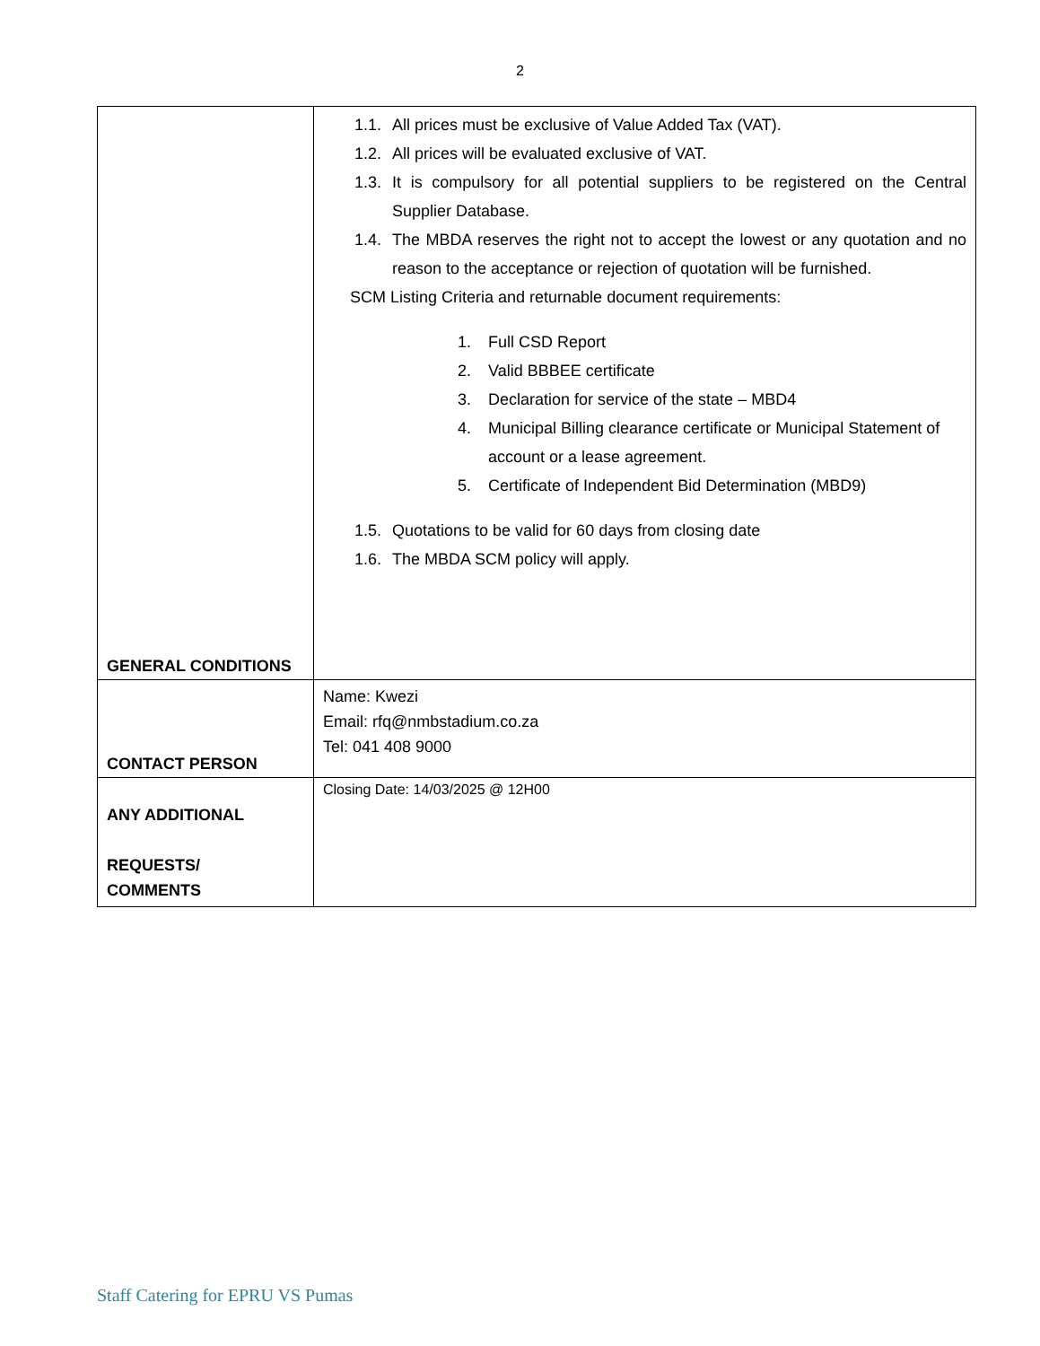2
| GENERAL CONDITIONS | 1.1. All prices must be exclusive of Value Added Tax (VAT). 1.2. All prices will be evaluated exclusive of VAT. 1.3. It is compulsory for all potential suppliers to be registered on the Central Supplier Database. 1.4. The MBDA reserves the right not to accept the lowest or any quotation and no reason to the acceptance or rejection of quotation will be furnished. SCM Listing Criteria and returnable document requirements: 1. Full CSD Report 2. Valid BBBEE certificate 3. Declaration for service of the state – MBD4 4. Municipal Billing clearance certificate or Municipal Statement of account or a lease agreement. 5. Certificate of Independent Bid Determination (MBD9) 1.5. Quotations to be valid for 60 days from closing date 1.6. The MBDA SCM policy will apply. |
| CONTACT PERSON | Name: Kwezi Email: rfq@nmbstadium.co.za Tel: 041 408 9000 |
| ANY ADDITIONAL REQUESTS/ COMMENTS | Closing Date: 14/03/2025 @ 12H00 |
Staff Catering for EPRU VS Pumas